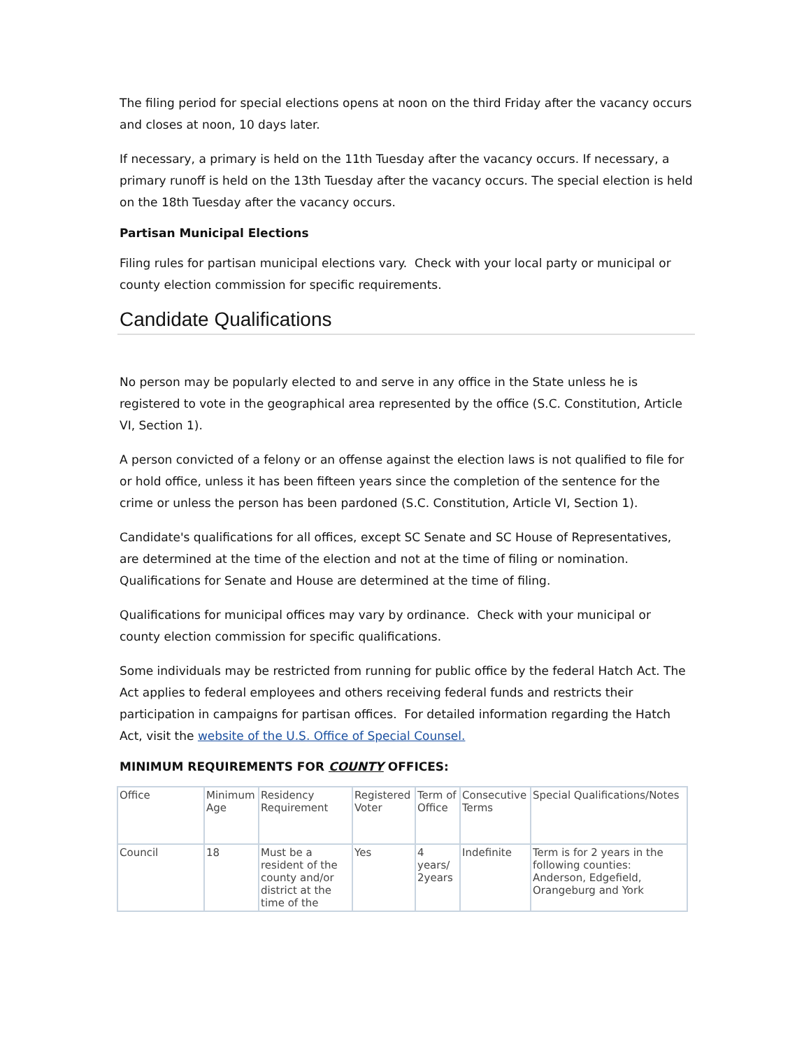The filing period for special elections opens at noon on the third Friday after the vacancy occurs and closes at noon, 10 days later.
If necessary, a primary is held on the 11th Tuesday after the vacancy occurs. If necessary, a primary runoff is held on the 13th Tuesday after the vacancy occurs. The special election is held on the 18th Tuesday after the vacancy occurs.
Partisan Municipal Elections
Filing rules for partisan municipal elections vary. Check with your local party or municipal or county election commission for specific requirements.
Candidate Qualifications
No person may be popularly elected to and serve in any office in the State unless he is registered to vote in the geographical area represented by the office (S.C. Constitution, Article VI, Section 1).
A person convicted of a felony or an offense against the election laws is not qualified to file for or hold office, unless it has been fifteen years since the completion of the sentence for the crime or unless the person has been pardoned (S.C. Constitution, Article VI, Section 1).
Candidate's qualifications for all offices, except SC Senate and SC House of Representatives, are determined at the time of the election and not at the time of filing or nomination. Qualifications for Senate and House are determined at the time of filing.
Qualifications for municipal offices may vary by ordinance. Check with your municipal or county election commission for specific qualifications.
Some individuals may be restricted from running for public office by the federal Hatch Act. The Act applies to federal employees and others receiving federal funds and restricts their participation in campaigns for partisan offices. For detailed information regarding the Hatch Act, visit the website of the U.S. Office of Special Counsel.
MINIMUM REQUIREMENTS FOR COUNTY OFFICES:
| Office | Minimum Age | Residency Requirement | Registered Voter | Term of Office | Consecutive Terms | Special Qualifications/Notes |
| Council | 18 | Must be a resident of the county and/or district at the time of the | Yes | 4 years/ 2years | Indefinite | Term is for 2 years in the following counties: Anderson, Edgefield, Orangeburg and York |